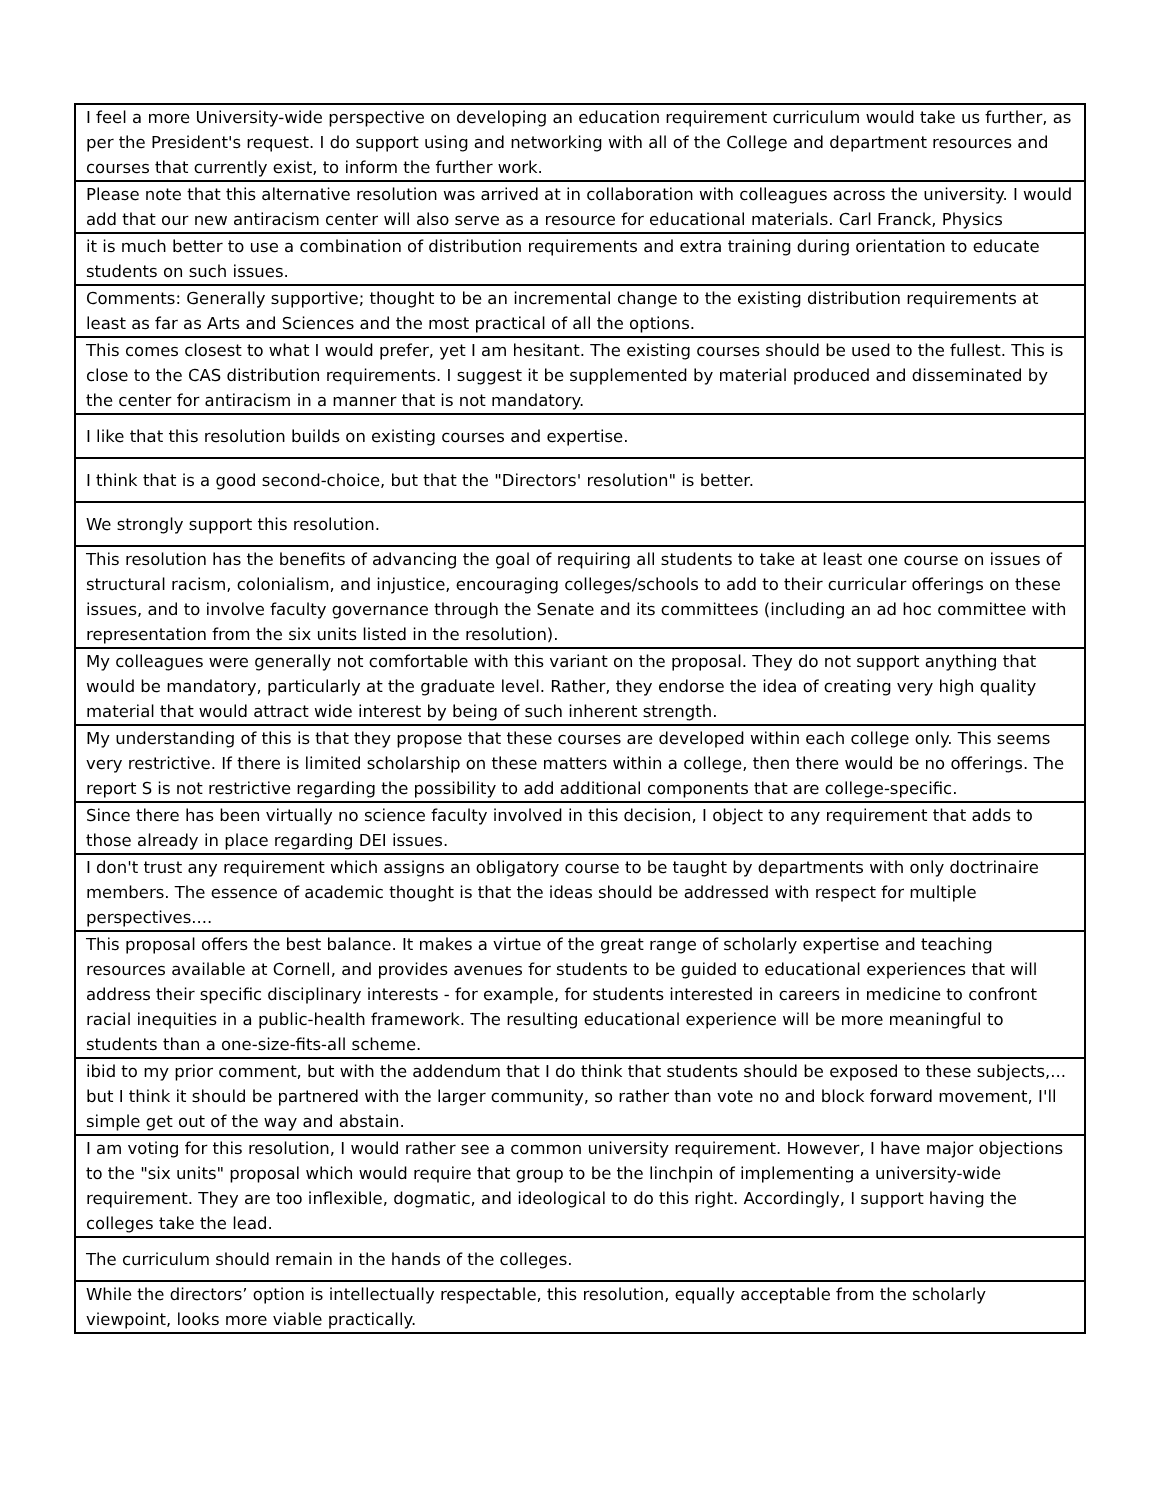| I feel a more University-wide perspective on developing an education requirement curriculum would take us further, as per the President's request. I do support using and networking with all of the College and department resources and courses that currently exist, to inform the further work. |
| Please note that this alternative resolution was arrived at in collaboration with colleagues across the university. I would add that our new antiracism center will also serve as a resource for educational materials. Carl Franck, Physics |
| it is much better to use a combination of distribution requirements and extra training during orientation to educate students on such issues. |
| Comments: Generally supportive; thought to be an incremental change to the existing distribution requirements at least as far as Arts and Sciences and the most practical of all the options. |
| This comes closest to what I would prefer, yet I am hesitant. The existing courses should be used to the fullest. This is close to the CAS distribution requirements. I suggest it be supplemented by material produced and disseminated by the center for antiracism in a manner that is not mandatory. |
| I like that this resolution builds on existing courses and expertise. |
| I think that is a good second-choice, but that the "Directors' resolution" is better. |
| We strongly support this resolution. |
| This resolution has the benefits of advancing the goal of requiring all students to take at least one course on issues of structural racism, colonialism, and injustice, encouraging colleges/schools to add to their curricular offerings on these issues, and to involve faculty governance through the Senate and its committees (including an ad hoc committee with representation from the six units listed in the resolution). |
| My colleagues were generally not comfortable with this variant on the proposal. They do not support anything that would be mandatory, particularly at the graduate level. Rather, they endorse the idea of creating very high quality material that would attract wide interest by being of such inherent strength. |
| My understanding of this is that they propose that these courses are developed within each college only. This seems very restrictive. If there is limited scholarship on these matters within a college, then there would be no offerings. The report S is not restrictive regarding the possibility to add additional components that are college-specific. |
| Since there has been virtually no science faculty involved in this decision, I object to any requirement that adds to those already in place regarding DEI issues. |
| I don't trust any requirement which assigns an obligatory course to be taught by departments with only doctrinaire members. The essence of academic thought is that the ideas should be addressed with respect for multiple perspectives.... |
| This proposal offers the best balance. It makes a virtue of the great range of scholarly expertise and teaching resources available at Cornell, and provides avenues for students to be guided to educational experiences that will address their specific disciplinary interests - for example, for students interested in careers in medicine to confront racial inequities in a public-health framework. The resulting educational experience will be more meaningful to students than a one-size-fits-all scheme. |
| ibid to my prior comment, but with the addendum that I do think that students should be exposed to these subjects,... but I think it should be partnered with the larger community, so rather than vote no and block forward movement, I'll simple get out of the way and abstain. |
| I am voting for this resolution, I would rather see a common university requirement. However, I have major objections to the "six units" proposal which would require that group to be the linchpin of implementing a university-wide requirement. They are too inflexible, dogmatic, and ideological to do this right. Accordingly, I support having the colleges take the lead. |
| The curriculum should remain in the hands of the colleges. |
| While the directors’ option is intellectually respectable, this resolution, equally acceptable from the scholarly viewpoint, looks more viable practically. |